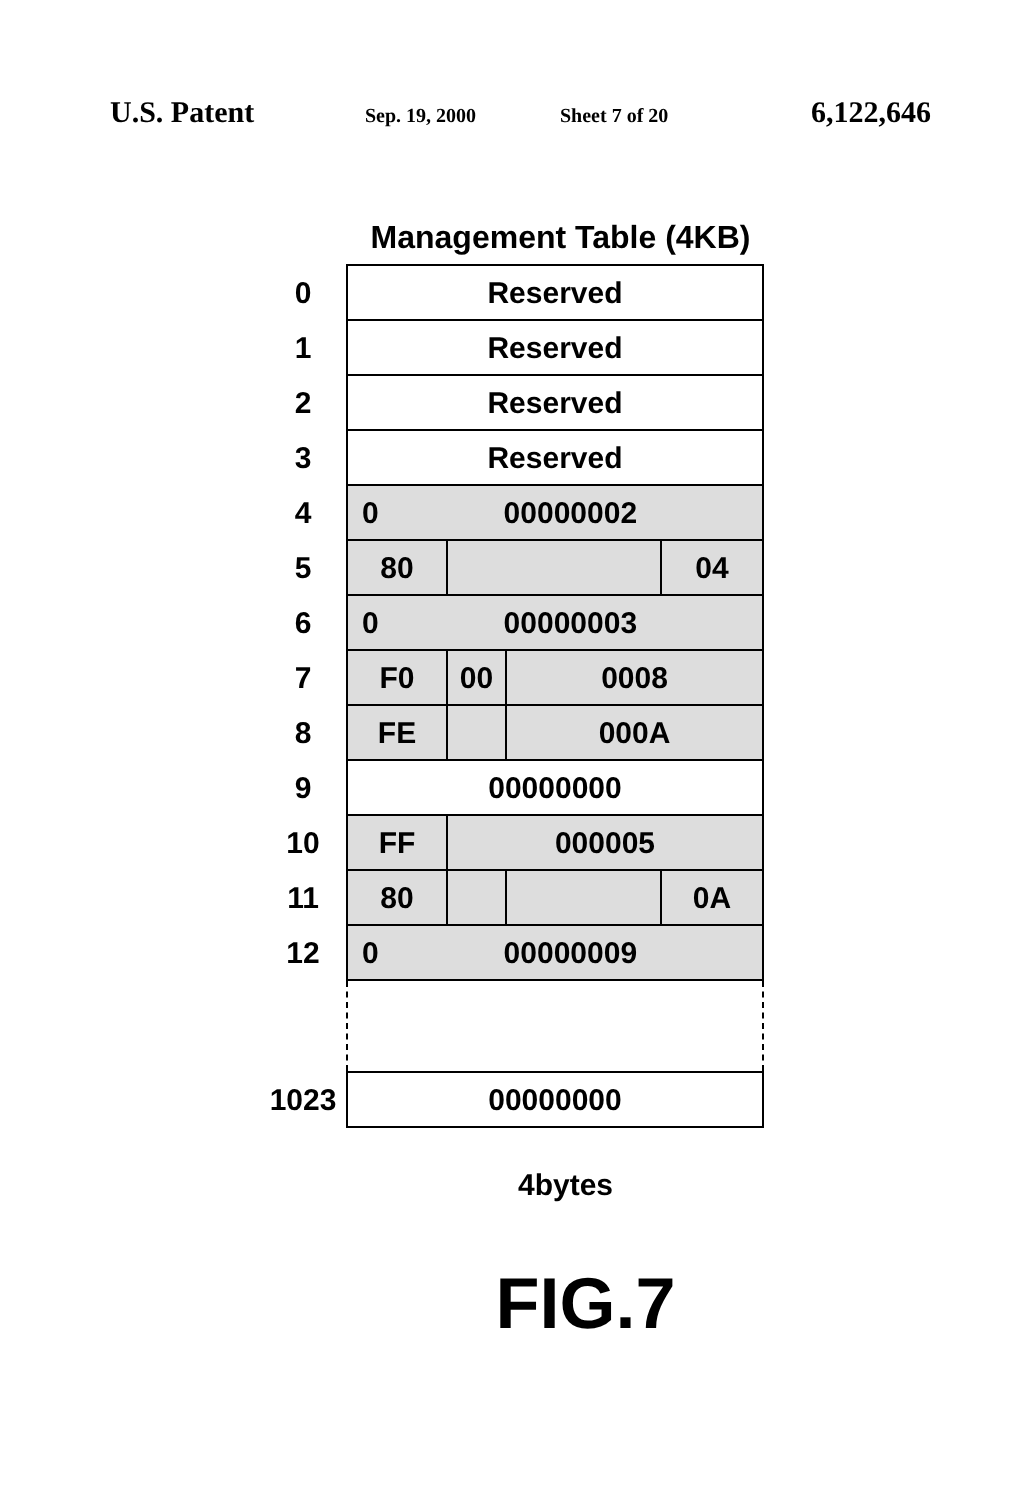U.S. Patent Sep. 19, 2000 Sheet 7 of 20 6,122,646
Management Table (4KB)
| 0 | Reserved | | | |
| 1 | Reserved | | | |
| 2 | Reserved | | | |
| 3 | Reserved | | | |
| 4 | 0 00000002 | | | |
| 5 | 80 | | | 04 |
| 6 | 0 00000003 | | | |
| 7 | F0 | 00 | 0008 | |
| 8 | FE | | 000A | |
| 9 | 00000000 | | | |
| 10 | FF | 000005 | | |
| 11 | 80 | | | 0A |
| 12 | 0 00000009 | | | |
| 1023 | 00000000 | | | |
4bytes
FIG.7